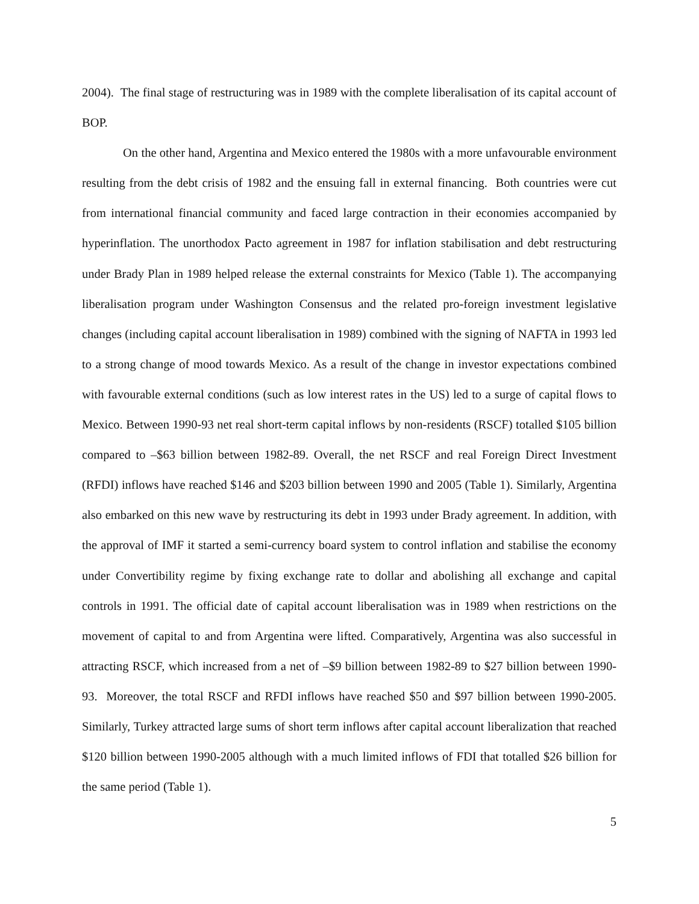2004). The final stage of restructuring was in 1989 with the complete liberalisation of its capital account of BOP.
On the other hand, Argentina and Mexico entered the 1980s with a more unfavourable environment resulting from the debt crisis of 1982 and the ensuing fall in external financing. Both countries were cut from international financial community and faced large contraction in their economies accompanied by hyperinflation. The unorthodox Pacto agreement in 1987 for inflation stabilisation and debt restructuring under Brady Plan in 1989 helped release the external constraints for Mexico (Table 1). The accompanying liberalisation program under Washington Consensus and the related pro-foreign investment legislative changes (including capital account liberalisation in 1989) combined with the signing of NAFTA in 1993 led to a strong change of mood towards Mexico. As a result of the change in investor expectations combined with favourable external conditions (such as low interest rates in the US) led to a surge of capital flows to Mexico. Between 1990-93 net real short-term capital inflows by non-residents (RSCF) totalled $105 billion compared to –$63 billion between 1982-89. Overall, the net RSCF and real Foreign Direct Investment (RFDI) inflows have reached $146 and $203 billion between 1990 and 2005 (Table 1). Similarly, Argentina also embarked on this new wave by restructuring its debt in 1993 under Brady agreement. In addition, with the approval of IMF it started a semi-currency board system to control inflation and stabilise the economy under Convertibility regime by fixing exchange rate to dollar and abolishing all exchange and capital controls in 1991. The official date of capital account liberalisation was in 1989 when restrictions on the movement of capital to and from Argentina were lifted. Comparatively, Argentina was also successful in attracting RSCF, which increased from a net of –$9 billion between 1982-89 to $27 billion between 1990-93. Moreover, the total RSCF and RFDI inflows have reached $50 and $97 billion between 1990-2005. Similarly, Turkey attracted large sums of short term inflows after capital account liberalization that reached $120 billion between 1990-2005 although with a much limited inflows of FDI that totalled $26 billion for the same period (Table 1).
5